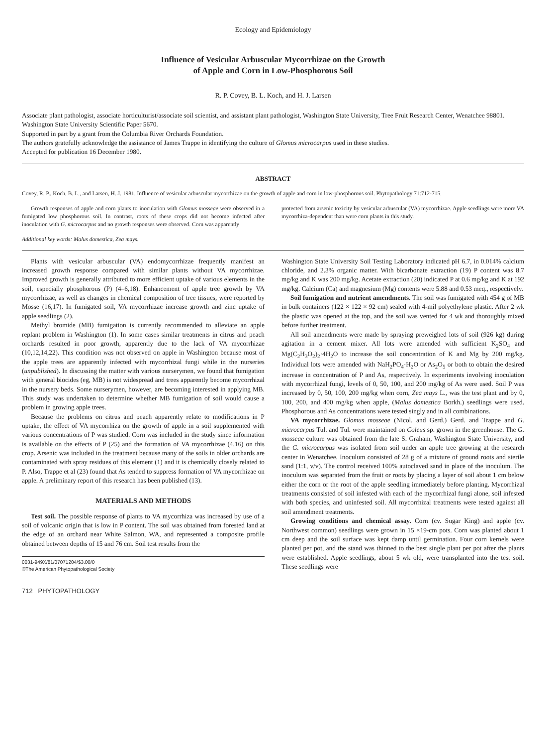Ecology and Epidemiology
Influence of Vesicular Arbuscular Mycorrhizae on the Growth
of Apple and Corn in Low-Phosphorous Soil
R. P. Covey, B. L. Koch, and H. J. Larsen
Associate plant pathologist, associate horticulturist/associate soil scientist, and assistant plant pathologist, Washington State University, Tree Fruit Research Center, Wenatchee 98801.
Washington State University Scientific Paper 5670.
Supported in part by a grant from the Columbia River Orchards Foundation.
The authors gratefully acknowledge the assistance of James Trappe in identifying the culture of Glomus microcarpus used in these studies.
Accepted for publication 16 December 1980.
ABSTRACT
Covey, R. P., Koch, B. L., and Larsen, H. J. 1981. Influence of vesicular arbuscular mycorrhizae on the growth of apple and corn in low-phosphorous soil. Phytopathology 71:712-715.
Growth responses of apple and corn plants to inoculation with Glomus mosseae were observed in a fumigated low phosphorous soil. In contrast, roots of these crops did not become infected after inoculation with G. microcarpus and no growth responses were observed. Corn was apparently
protected from arsenic toxicity by vesicular arbuscular (VA) mycorrhizae. Apple seedlings were more VA mycorrhiza-dependent than were corn plants in this study.
Additional key words: Malus domestica, Zea mays.
Plants with vesicular arbuscular (VA) endomycorrhizae frequently manifest an increased growth response compared with similar plants without VA mycorrhizae. Improved growth is generally attributed to more efficient uptake of various elements in the soil, especially phosphorous (P) (4–6,18). Enhancement of apple tree growth by VA mycorrhizae, as well as changes in chemical composition of tree tissues, were reported by Mosse (16,17). In fumigated soil, VA mycorrhizae increase growth and zinc uptake of apple seedlings (2).
Methyl bromide (MB) fumigation is currently recommended to alleviate an apple replant problem in Washington (1). In some cases similar treatments in citrus and peach orchards resulted in poor growth, apparently due to the lack of VA mycorrhizae (10,12,14,22). This condition was not observed on apple in Washington because most of the apple trees are apparently infected with mycorrhizal fungi while in the nurseries (unpublished). In discussing the matter with various nurserymen, we found that fumigation with general biocides (eg, MB) is not widespread and trees apparently become mycorrhizal in the nursery beds. Some nurserymen, however, are becoming interested in applying MB. This study was undertaken to determine whether MB fumigation of soil would cause a problem in growing apple trees.
Because the problems on citrus and peach apparently relate to modifications in P uptake, the effect of VA mycorrhiza on the growth of apple in a soil supplemented with various concentrations of P was studied. Corn was included in the study since information is available on the effects of P (25) and the formation of VA mycorrhizae (4,16) on this crop. Arsenic was included in the treatment because many of the soils in older orchards are contaminated with spray residues of this element (1) and it is chemically closely related to P. Also, Trappe et al (23) found that As tended to suppress formation of VA mycorrhizae on apple. A preliminary report of this research has been published (13).
MATERIALS AND METHODS
Test soil. The possible response of plants to VA mycorrhiza was increased by use of a soil of volcanic origin that is low in P content. The soil was obtained from forested land at the edge of an orchard near White Salmon, WA, and represented a composite profile obtained between depths of 15 and 76 cm. Soil test results from the
0031-949X/81/07071204/$3.00/0
©The American Phytopathological Society
712 PHYTOPATHOLOGY
Washington State University Soil Testing Laboratory indicated pH 6.7, in 0.014% calcium chloride, and 2.3% organic matter. With bicarbonate extraction (19) P content was 8.7 mg/kg and K was 200 mg/kg. Acetate extraction (20) indicated P at 0.6 mg/kg and K at 192 mg/kg. Calcium (Ca) and magnesium (Mg) contents were 5.88 and 0.53 meq., respectively.
Soil fumigation and nutrient amendments. The soil was fumigated with 454 g of MB in bulk containers (122 × 122 × 92 cm) sealed with 4-mil polyethylene plastic. After 2 wk the plastic was opened at the top, and the soil was vented for 4 wk and thoroughly mixed before further treatment.
All soil amendments were made by spraying preweighed lots of soil (926 kg) during agitation in a cement mixer. All lots were amended with sufficient K<sub>2</sub>SO<sub>4</sub> and Mg(C<sub>2</sub>H<sub>3</sub>O<sub>2</sub>)<sub>2</sub>·4H<sub>2</sub>O to increase the soil concentration of K and Mg by 200 mg/kg. Individual lots were amended with NaH<sub>2</sub>PO<sub>4</sub>·H<sub>2</sub>O or As<sub>2</sub>O<sub>5</sub> or both to obtain the desired increase in concentration of P and As, respectively. In experiments involving inoculation with mycorrhizal fungi, levels of 0, 50, 100, and 200 mg/kg of As were used. Soil P was increased by 0, 50, 100, 200 mg/kg when corn, Zea mays L., was the test plant and by 0, 100, 200, and 400 mg/kg when apple, (Malus domestica Borkh.) seedlings were used. Phosphorous and As concentrations were tested singly and in all combinations.
VA mycorrhizae. Glomus mosseae (Nicol. and Gerd.) Gerd. and Trappe and G. microcarpus Tul. and Tul. were maintained on Coleus sp. grown in the greenhouse. The G. mosseae culture was obtained from the late S. Graham, Washington State University, and the G. microcarpus was isolated from soil under an apple tree growing at the research center in Wenatchee. Inoculum consisted of 28 g of a mixture of ground roots and sterile sand (1:1, v/v). The control received 100% autoclaved sand in place of the inoculum. The inoculum was separated from the fruit or roots by placing a layer of soil about 1 cm below either the corn or the root of the apple seedling immediately before planting. Mycorrhizal treatments consisted of soil infested with each of the mycorrhizal fungi alone, soil infested with both species, and uninfested soil. All mycorrhizal treatments were tested against all soil amendment treatments.
Growing conditions and chemical assay. Corn (cv. Sugar King) and apple (cv. Northwest common) seedlings were grown in 15 ×19-cm pots. Corn was planted about 1 cm deep and the soil surface was kept damp until germination. Four corn kernels were planted per pot, and the stand was thinned to the best single plant per pot after the plants were established. Apple seedlings, about 5 wk old, were transplanted into the test soil. These seedlings were